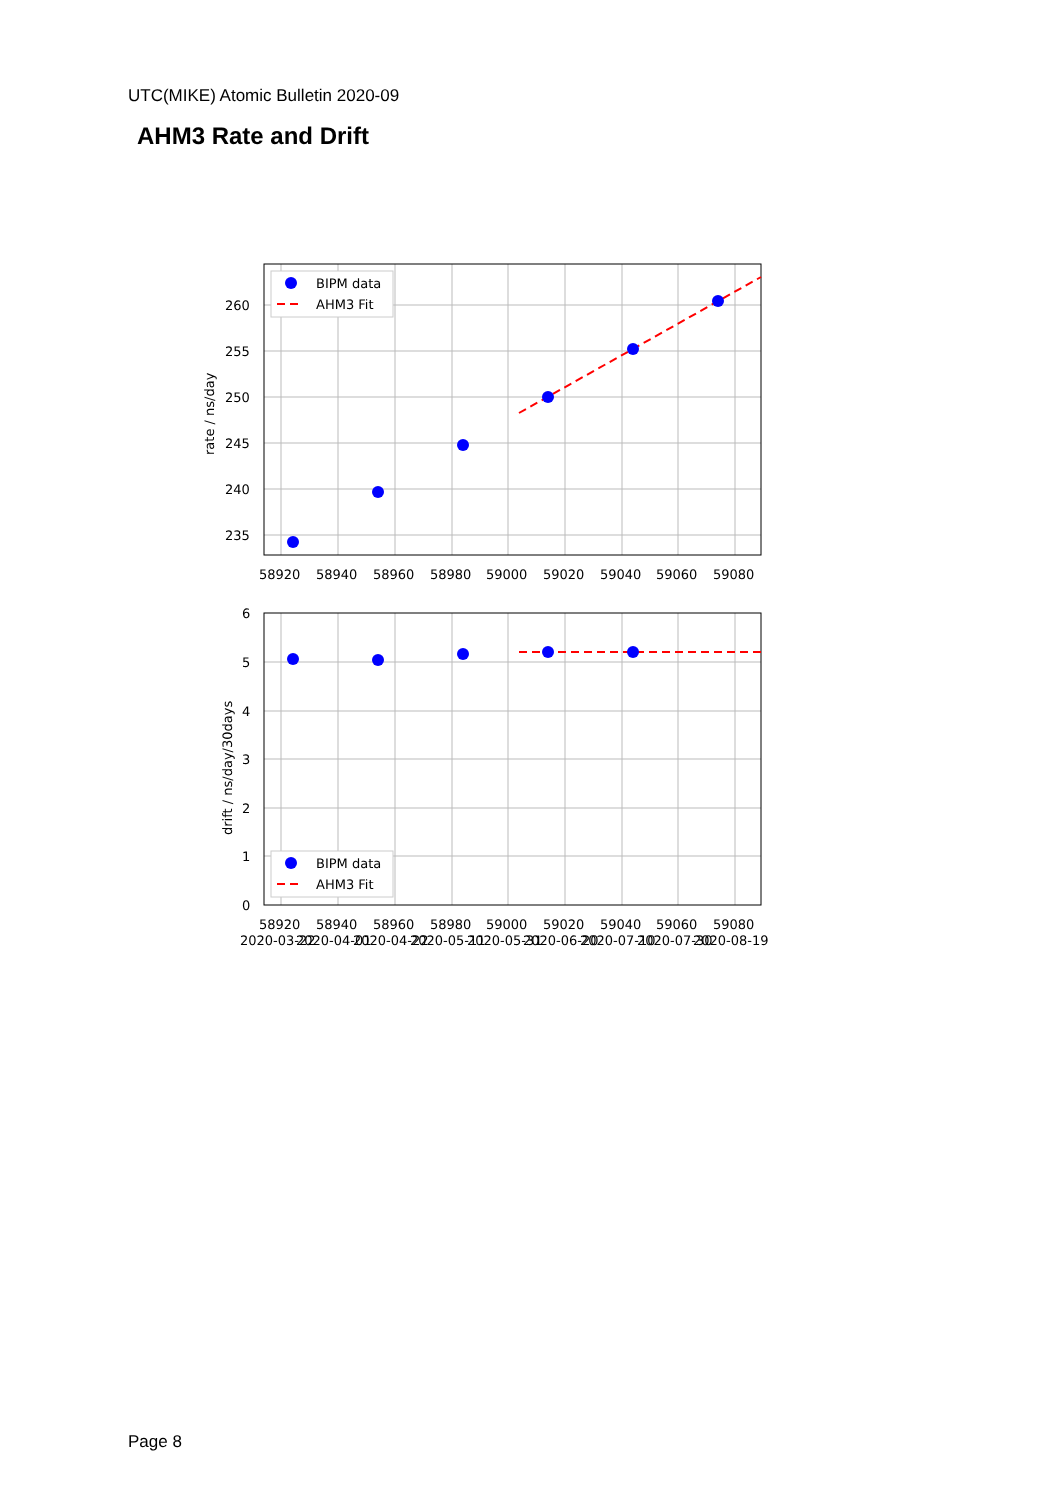UTC(MIKE) Atomic Bulletin 2020-09
AHM3 Rate and Drift
260
255
250
245
240
235
58920
58940
58960
58980
59000
59020
59040
59060
59080
rate / ns/day
BIPM data
AHM3 Fit
6
5
4
3
2
1
0
58920
58940
58960
58980
59000
59020
59040
59060
59080
2020-03-22
2020-04-01
2020-04-22
2020-05-11
2020-05-31
2020-06-20
2020-07-10
2020-07-30
2020-08-19
drift / ns/day/30days
BIPM data
AHM3 Fit
Page 8